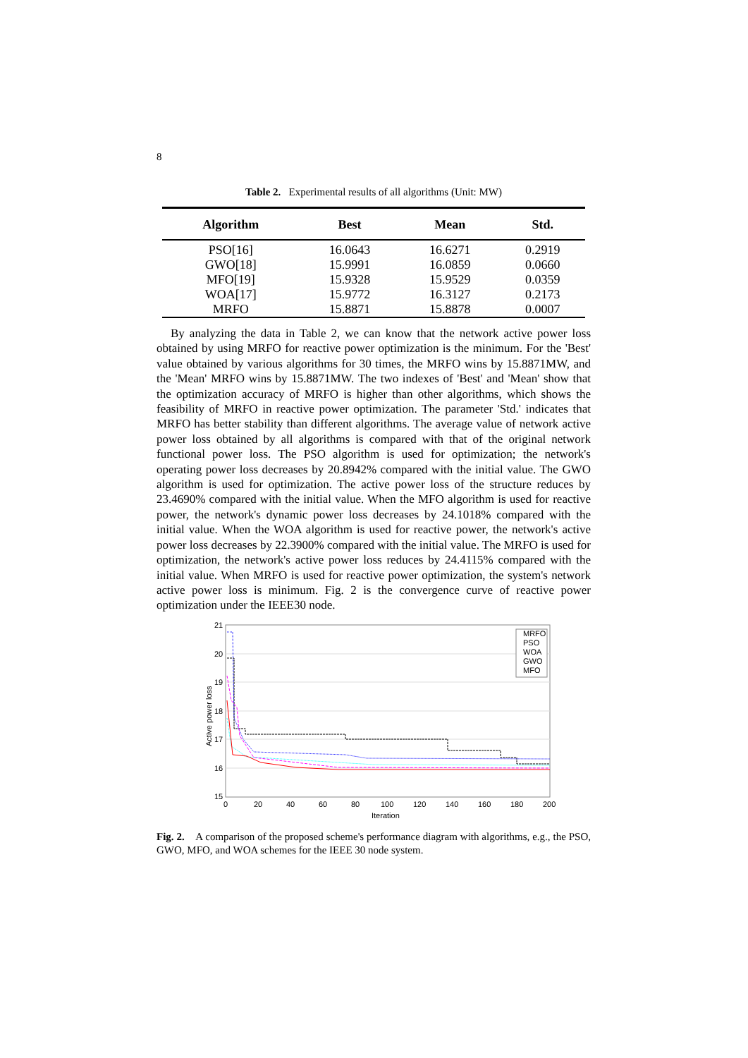8
Table 2. Experimental results of all algorithms (Unit: MW)
| Algorithm | Best | Mean | Std. |
| --- | --- | --- | --- |
| PSO[16] | 16.0643 | 16.6271 | 0.2919 |
| GWO[18] | 15.9991 | 16.0859 | 0.0660 |
| MFO[19] | 15.9328 | 15.9529 | 0.0359 |
| WOA[17] | 15.9772 | 16.3127 | 0.2173 |
| MRFO | 15.8871 | 15.8878 | 0.0007 |
By analyzing the data in Table 2, we can know that the network active power loss obtained by using MRFO for reactive power optimization is the minimum. For the 'Best' value obtained by various algorithms for 30 times, the MRFO wins by 15.8871MW, and the 'Mean' MRFO wins by 15.8871MW. The two indexes of 'Best' and 'Mean' show that the optimization accuracy of MRFO is higher than other algorithms, which shows the feasibility of MRFO in reactive power optimization. The parameter 'Std.' indicates that MRFO has better stability than different algorithms. The average value of network active power loss obtained by all algorithms is compared with that of the original network functional power loss. The PSO algorithm is used for optimization; the network's operating power loss decreases by 20.8942% compared with the initial value. The GWO algorithm is used for optimization. The active power loss of the structure reduces by 23.4690% compared with the initial value. When the MFO algorithm is used for reactive power, the network's dynamic power loss decreases by 24.1018% compared with the initial value. When the WOA algorithm is used for reactive power, the network's active power loss decreases by 22.3900% compared with the initial value. The MRFO is used for optimization, the network's active power loss reduces by 24.4115% compared with the initial value. When MRFO is used for reactive power optimization, the system's network active power loss is minimum. Fig. 2 is the convergence curve of reactive power optimization under the IEEE30 node.
21
20
19
18
17
16
15
0
20
40
60
80
100
120
140
160
180
200
Iteration
Active power loss
MRFO
PSO
WOA
GWO
MFO
Fig. 2. A comparison of the proposed scheme's performance diagram with algorithms, e.g., the PSO, GWO, MFO, and WOA schemes for the IEEE 30 node system.